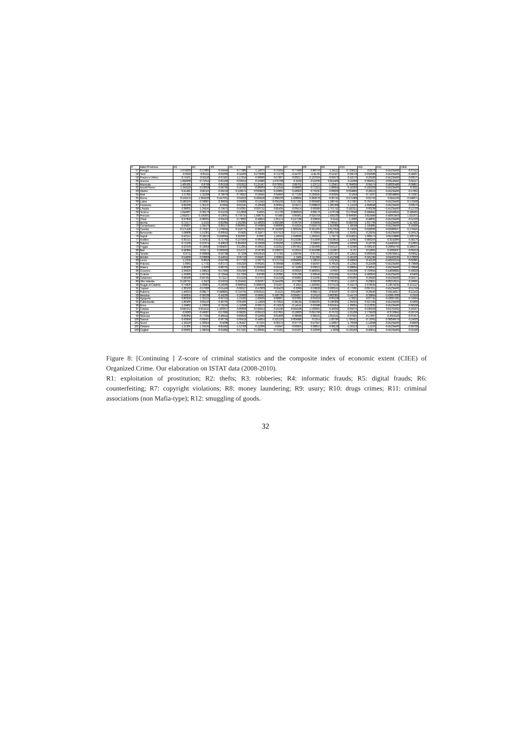| # | Italian Provinces | R1 | R2 | R3 | R4 | R5 | R6 | R7 | R8 | R9 | R10 | R11 | R12 | CIEE |
| --- | --- | --- | --- | --- | --- | --- | --- | --- | --- | --- | --- | --- | --- | --- |
| 57 | Perugia | 1.674033 | -0.27865 | -0.56444 | -0.77989 | -1.14075 | -0.75924 | -0.77499 | -0.88756 | -1.24112 | 0.729622 | -0.0273 | -0.45234466 | -0.37522 |
| 58 | Terni | -0.3318 | -0.65111 | -0.65006 | -0.42463 | 0.273336 | -0.71278 | -0.44707 | -4.4E-05 | -0.52427 | -0.09578 | 0.632686 | -0.45234466 | -0.28207 |
| 59 | Pesaro e Urbino | -0.74191 | -0.91196 | -0.67487 | -1.27914 | -0.96686 | -0.57867 | -0.83217 | 0.137056 | -0.69973 | -0.42576 | -0.20186 | -0.45234466 | -0.63575 |
| 60 | Ancona | 1.602068 | -0.71614 | -0.65189 | -0.03552 | -0.16386 | 1.070708 | -0.3109 | -0.51639 | 0.054466 | -0.11038 | 0.304651 | -0.03146492 | 0.04127 |
| 61 | Macerata | 1.405935 | -0.8708 | -0.65318 | -0.02622 | 0.125187 | 0.073091 | 0.89701 | -1.23712 | -1.23457 | 0.784609 | -0.04574 | -0.40035486 | -0.09851 |
| 62 | Ascoli Piceno | 1.244118 | -0.53658 | -0.58769 | -0.45703 | -0.86963 | -0.11644 | -0.08963 | -0.71321 | -1.08659 | -0.41033 | 0.102209 | -0.45234466 | -0.3311 |
| 63 | Viterbo | -0.41481 | -0.85115 | -0.69229 | 0.228574 | 0.693823 | -0.26865 | -0.48956 | -0.76105 | -0.08833 | 0.034886 | -0.28252 | -0.45234466 | -0.27862 |
| 64 | Rieti | -1.57395 | -1.32208 | -0.78978 | -0.78922 | -0.56945 | -0.64856 | -0.77199 | 0.234345 | -0.99934 | -0.1858 | -0.71637 | -0.39948896 | -0.71097 |
| 65 | Roma | 0.159474 | 1.304106 | 0.447631 | -0.04313 | 0.499428 | 2.398133 | 1.438844 | 0.302078 | -0.30745 | 0.971988 | -0.02756 | 0.0441139 | 0.598671 |
| 66 | Latina | 0.289256 | -0.33087 | -0.36604 | -0.09089 | -0.51942 | 0.634169 | 0.257282 | 0.609983 | 1.180745 | 0.17302 | 0.755727 | -0.45234466 | 0.179168 |
| 67 | Frosinone | -0.85039 | -1.35137 | -0.6394 | -0.02245 | -0.20568 | -0.66655 | -0.59271 | 0.668823 | 1.305368 | -1.14193 | 4.358048 | -0.45234466 | 0.03576 |
| 68 | L'Aquila | -0.38001 | -1.34145 | -0.79475 | -0.56361 | 0.026711 | -0.85434 | -0.09474 | -0.60989 | 2.751742 | 0.182311 | 0.60238 | -0.45234466 | -0.12733 |
| 69 | Teramo | 1.044007 | -0.36176 | -0.55229 | -0.12858 | 0.4025 | -0.1733 | 0.380029 | -0.68176 | 1.576728 | 0.576348 | 0.584842 | -0.42558641 | 0.185932 |
| 70 | Pescara | 2.092017 | 0.195831 | -0.13091 | 0.778715 | 1.998731 | -0.5485 | 0.85961 | 0.629758 | 1.933233 | 0.966035 | 3.810489 | -0.40053463 | 1.015372 |
| 71 | Chieti | -0.97858 | -0.80631 | -0.69423 | -0.73002 | -0.40824 | -1.05174 | 0.147138 | -0.50856 | 0.9142 | -1.2006 | -0.48662 | -0.45234466 | -0.52133 |
| 72 | Isernia | -0.72477 | -1.5525 | -0.81084 | 1.162384 | 14.48333 | 1.902588 | -0.36756 | -0.64999 | 1.796447 | 0.584703 | 1.637769 | -0.45234466 | 1.417435 |
| 73 | Campobasso | -0.99837 | -1.09479 | -0.89157 | 0.083655 | -0.56389 | -0.80836 | -0.42024 | 0.010479 | 2.913368 | -1.40598 | 1.595885 | -0.45234466 | -0.16936 |
| 74 | Caserta | 0.171428 | -0.76297 | 1.278994 | 0.159775 | -0.96225 | 0.744303 | 1.300194 | 0.321265 | 0.617814 | -0.74595 | 0.028336 | -0.02983567 | 0.176425 |
| 75 | Benevento | -1.08808 | -1.51361 | -0.66642 | -0.0405 | -0.31877 | -0.57513 | 0.157172 | -0.70364 | 3.804758 | -1.31831 | -0.29264 | -0.45234466 | -0.26513 |
| 76 | Napoli | -0.42512 | -0.18213 | 3.558964 | 3.310337 | -0.6637 | 1.46029 | 2.598086 | 1.295022 | 1.78279 | 0.624022 | 1.008174 | 3.65218886 | 1.500718 |
| 77 | Avellino | -0.35515 | -1.55651 | -0.71763 | 0.137956 | -0.96581 | -0.61025 | 0.529285 | -0.54396 | 0.023813 | -1.42682 | 0.983256 | -0.3192866 | -0.40176 |
| 78 | Salerno | -0.72109 | -0.97874 | -0.40813 | 0.304356 | -0.23508 | -0.39206 | 2.106592 | -0.34855 | 1.090083 | -1.02093 | -0.18793 | -0.44481652 | -0.10302 |
| 79 | Foggia | -0.25593 | -0.13958 | 0.034837 | -0.12361 | -0.43521 | -0.22012 | 2.067852 | 2.625689 | 0.555147 | -0.92386 | 0.500243 | -0.26894799 | 0.286375 |
| 80 | Bari | -0.48384 | -0.01171 | 0.099993 | -0.54727 | -0.56789 | 0.138975 | -0.26551 | 0.451688 | 1.112857 | -0.767 | -0.52801 | 0.2609237 | -0.09253 |
| 81 | Taranto | -0.3711 | -0.66868 | -0.50738 | -0.7108 | 0.013543 | 0.72782 | 1.168784 | -0.37751 | 0.037207 | -0.12812 | 0.003349 | -0.26539451 | -0.09011 |
| 82 | Brindisi | -0.54009 | -0.63868 | -0.44652 | -0.35713 | -0.69437 | 2.00859 | 2.1966 | 0.111389 | 1.412348 | -0.40166 | 0.581289 | 0.04463139 | 0.273033 |
| 83 | Lecce | -1.2259 | -0.8616 | -0.64766 | -0.77726 | -1.03775 | 0.171714 | 0.364066 | -1.18522 | -1.01341 | -0.49649 | -0.41126 | -0.40102124 | -0.62681 |
| 84 | Potenza | -1.6061 | -1.7732 | -0.87272 | -0.81329 | -0.66181 | -0.39998 | -0.33862 | -0.81697 | -0.70525 | -0.12342 | -0.22408 | -0.45234466 | -0.73898 |
| 85 | Matera | -1.89966 | -1.6289 | -0.88705 | -1.57819 | 0.264046 | -0.46445 | -0.74289 | -0.63621 | -1.10214 | -0.68834 | 0.34041 | -0.45234466 | -0.78948 |
| 86 | Cosenza | -1.04626 | -1.08819 | -0.57396 | -0.81396 | -0.37659 | -0.50722 | -0.03316 | 0.489391 | -0.6697 | -0.85938 | 0.756694 | -0.44098382 | -0.43028 |
| 87 | Crotone | -1.29906 | -1.66704 | -0.72944 | -0.17509 | -0.8786 | -0.26395 | -0.65786 | -0.99949 | -0.62434 | -0.47264 | 0.460656 | -0.45234466 | -0.6466 |
| 88 | Catanzaro | -0.48186 | -0.82782 | -0.71117 | -0.15134 | -0.27472 | -0.41518 | -0.35802 | -0.21095 | 0.310349 | -0.05939 | -0.26482 | -0.45234466 | -0.32477 |
| 89 | Vibo Valentia | 0.128791 | -1.3413 | -0.55619 | 0.104942 | -0.82507 | 0.244439 | -0.57382 | -0.09933 | 0.705321 | -1.11672 | -0.23825 | -0.00216521 | -0.29695 |
| 90 | Reggio di Calabria | -0.74826 | -1.00801 | -0.18336 | 0.088692 | 0.368563 | -0.31947 | -0.2814 | 1.450982 | 0.074129 | -0.44273 | 2.678594 | 0.13679234 | 0.151127 |
| 91 | Trapani | -1.30163 | -0.57686 | -0.51449 | -0.66527 | -0.47603 | -0.56423 | -0.6399 | -0.53828 | 0.200241 | -0.77935 | 0.097251 | -0.45234466 | -0.51758 |
| 92 | Palermo | -1.46013 | -0.08177 | 0.940801 | 0.724731 | 0.053121 | -0.4121 | 0.614897 | -0.68471 | -0.35507 | -0.72379 | -0.26446 | 0.19144317 | -0.12142 |
| 93 | Messina | -0.58324 | -0.96538 | -0.49206 | -0.20683 | -0.66962 | 0.436739 | 0.034057 | -0.26116 | 0.863305 | -0.44719 | -0.33864 | -0.43957633 | -0.2558 |
| 94 | Agrigento | -0.80958 | -1.31521 | -0.62755 | -1.21502 | -1.09509 | -0.68897 | -0.07065 | -0.61919 | -0.66158 | -1.3325 | -0.07741 | -0.43397281 | -0.74564 |
| 95 | Caltanissetta | -1.89966 | -0.81143 | -0.40705 | -0.95406 | -1.12828 | -0.73622 | -0.38134 | 0.040205 | 0.136309 | -1.35019 | 0.927234 | -0.45234466 | -0.5839 |
| 96 | Enna | -1.59802 | -1.53993 | -0.76246 | -1.11638 | -0.66575 | -0.74013 | -0.14541 | -0.62988 | 0.629454 | -1.36604 | 0.213332 | -0.45234466 | -0.68138 |
| 97 | Catania | 0.045552 | 0.814142 | 1.163357 | -0.86603 | 0.534914 | -0.24196 | 0.094168 | 1.533301 | -0.46032 | -0.05079 | 0.530299 | 0.04701692 | 0.26197 |
| 98 | Ragusa | -0.9083 | -0.49967 | -0.57685 | -0.68205 | -0.05513 | -0.27655 | -0.16833 | 0.052766 | -0.76722 | -1.01268 | 2.779503 | -0.3726842 | -0.20726 |
| 99 | Siracusa | -0.83364 | -0.77334 | -0.48442 | -0.83619 | -0.52699 | -0.61833 | -0.38698 | -0.68101 | 1.054141 | -0.37925 | -0.17897 | -0.2659128 | -0.37257 |
| 100 | Sassari | -0.43968 | -0.89467 | -0.66734 | -0.66419 | -0.44854 | 0.101216 | 0.904686 | -0.5314 | -1.00786 | 1.795921 | -0.72062 | -0.38346578 | -0.24633 |
| 101 | Nuoro | -1.10226 | -1.33324 | -0.5838 | -1.35497 | -0.7215 | -0.30172 | -0.37776 | -0.47347 | -1.18057 | -1.76598 | -1.14398 | -0.45234466 | -0.8993 |
| 102 | Oristano | -1.21365 | -1.59195 | -0.82482 | -1.52783 | -0.22396 | -0.8947 | -0.83955 | -0.38815 | -0.98128 | -1.50113 | -1.5256 | -0.45234466 | -0.99708 |
| 103 | Cagliari | -0.99002 | -1.08564 | -0.61882 | -0.17225 | 0.136045 | -0.75101 | -0.45267 | -0.10396 | -1.3639 | 0.139183 | -0.90814 | -0.45234466 | -0.55196 |
Figure 8: [Continuing ] Z-score of criminal statistics and the composite index of economic extent (CIEE) of Organized Crime. Our elaboration on ISTAT data (2008-2010).
R1: exploitation of prostitution; R2: thefts; R3: robberies; R4: informatic frauds; R5: digital frauds; R6: counterfeiting; R7: copyright violations; R8: money laundering; R9: usury; R10: drugs crimes; R11: criminal associations (non Mafia-type); R12: smuggling of goods.
32